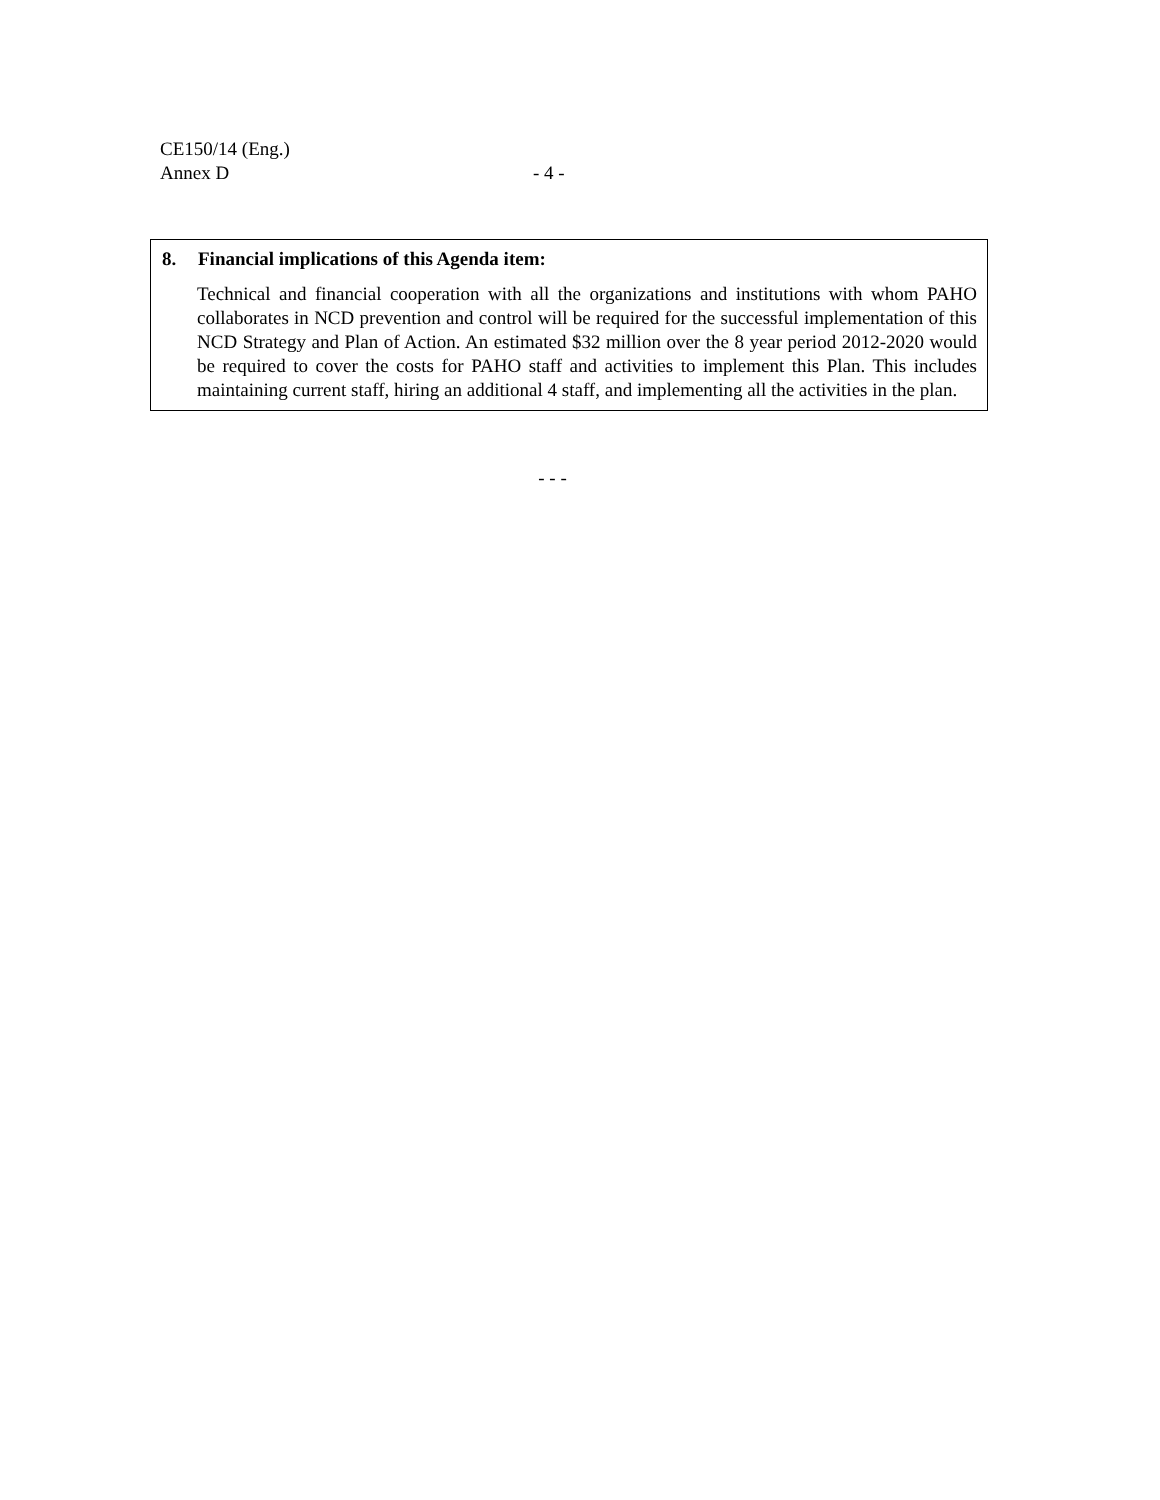CE150/14 (Eng.)
Annex D
- 4 -
8. Financial implications of this Agenda item:
Technical and financial cooperation with all the organizations and institutions with whom PAHO collaborates in NCD prevention and control will be required for the successful implementation of this NCD Strategy and Plan of Action. An estimated $32 million over the 8 year period 2012-2020 would be required to cover the costs for PAHO staff and activities to implement this Plan. This includes maintaining current staff, hiring an additional 4 staff, and implementing all the activities in the plan.
- - -